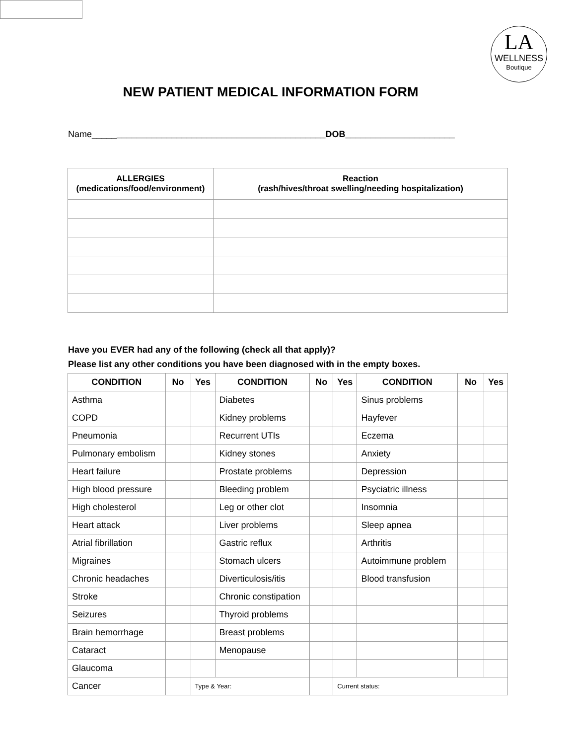LA
WELLNESS
Boutique
NEW PATIENT MEDICAL INFORMATION FORM
Name_______________________________________________DOB______________________
| ALLERGIES (medications/food/environment) | Reaction (rash/hives/throat swelling/needing hospitalization) |
| --- | --- |
Have you EVER had any of the following (check all that apply)?
Please list any other conditions you have been diagnosed with in the empty boxes.
| CONDITION | No | Yes | CONDITION | No | Yes | CONDITION | No | Yes |
| --- | --- | --- | --- | --- | --- | --- | --- | --- |
| Asthma | | | Diabetes | | | Sinus problems | | |
| COPD | | | Kidney problems | | | Hayfever | | |
| Pneumonia | | | Recurrent UTIs | | | Eczema | | |
| Pulmonary embolism | | | Kidney stones | | | Anxiety | | |
| Heart failure | | | Prostate problems | | | Depression | | |
| High blood pressure | | | Bleeding problem | | | Psyciatric illness | | |
| High cholesterol | | | Leg or other clot | | | Insomnia | | |
| Heart attack | | | Liver problems | | | Sleep apnea | | |
| Atrial fibrillation | | | Gastric reflux | | | Arthritis | | |
| Migraines | | | Stomach ulcers | | | Autoimmune problem | | |
| Chronic headaches | | | Diverticulosis/itis | | | Blood transfusion | | |
| Stroke | | | Chronic constipation | | | | | |
| Seizures | | | Thyroid problems | | | | | |
| Brain hemorrhage | | | Breast problems | | | | | |
| Cataract | | | Menopause | | | | | |
| Glaucoma | | | | | | | | |
| Cancer | | Type & Year: | | | Current status: | | | |